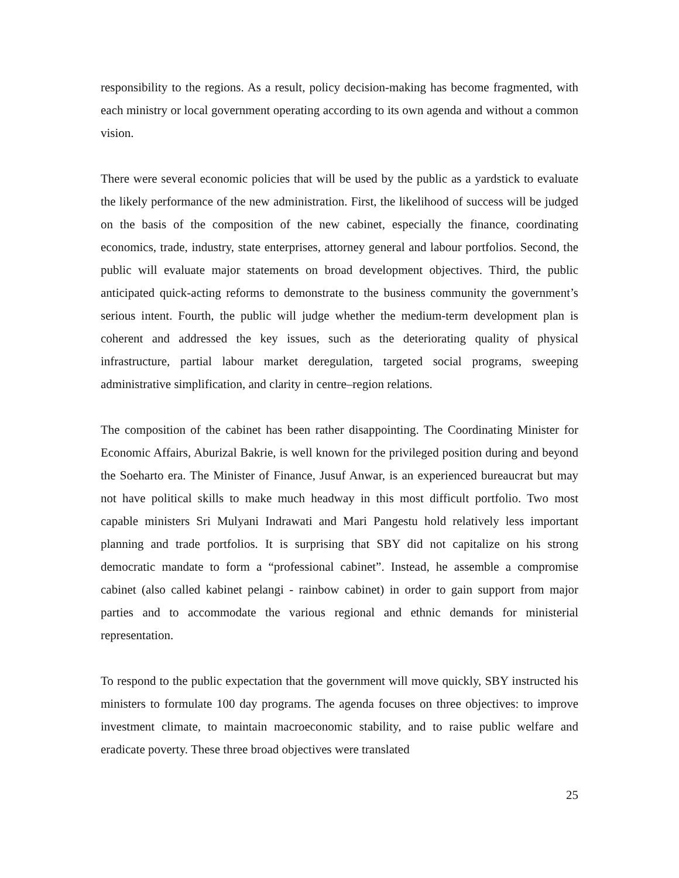responsibility to the regions. As a result, policy decision-making has become fragmented, with each ministry or local government operating according to its own agenda and without a common vision.
There were several economic policies that will be used by the public as a yardstick to evaluate the likely performance of the new administration. First, the likelihood of success will be judged on the basis of the composition of the new cabinet, especially the finance, coordinating economics, trade, industry, state enterprises, attorney general and labour portfolios. Second, the public will evaluate major statements on broad development objectives. Third, the public anticipated quick-acting reforms to demonstrate to the business community the government’s serious intent. Fourth, the public will judge whether the medium-term development plan is coherent and addressed the key issues, such as the deteriorating quality of physical infrastructure, partial labour market deregulation, targeted social programs, sweeping administrative simplification, and clarity in centre–region relations.
The composition of the cabinet has been rather disappointing. The Coordinating Minister for Economic Affairs, Aburizal Bakrie, is well known for the privileged position during and beyond the Soeharto era. The Minister of Finance, Jusuf Anwar, is an experienced bureaucrat but may not have political skills to make much headway in this most difficult portfolio. Two most capable ministers Sri Mulyani Indrawati and Mari Pangestu hold relatively less important planning and trade portfolios. It is surprising that SBY did not capitalize on his strong democratic mandate to form a “professional cabinet”. Instead, he assemble a compromise cabinet (also called kabinet pelangi - rainbow cabinet) in order to gain support from major parties and to accommodate the various regional and ethnic demands for ministerial representation.
To respond to the public expectation that the government will move quickly, SBY instructed his ministers to formulate 100 day programs. The agenda focuses on three objectives: to improve investment climate, to maintain macroeconomic stability, and to raise public welfare and eradicate poverty. These three broad objectives were translated
25